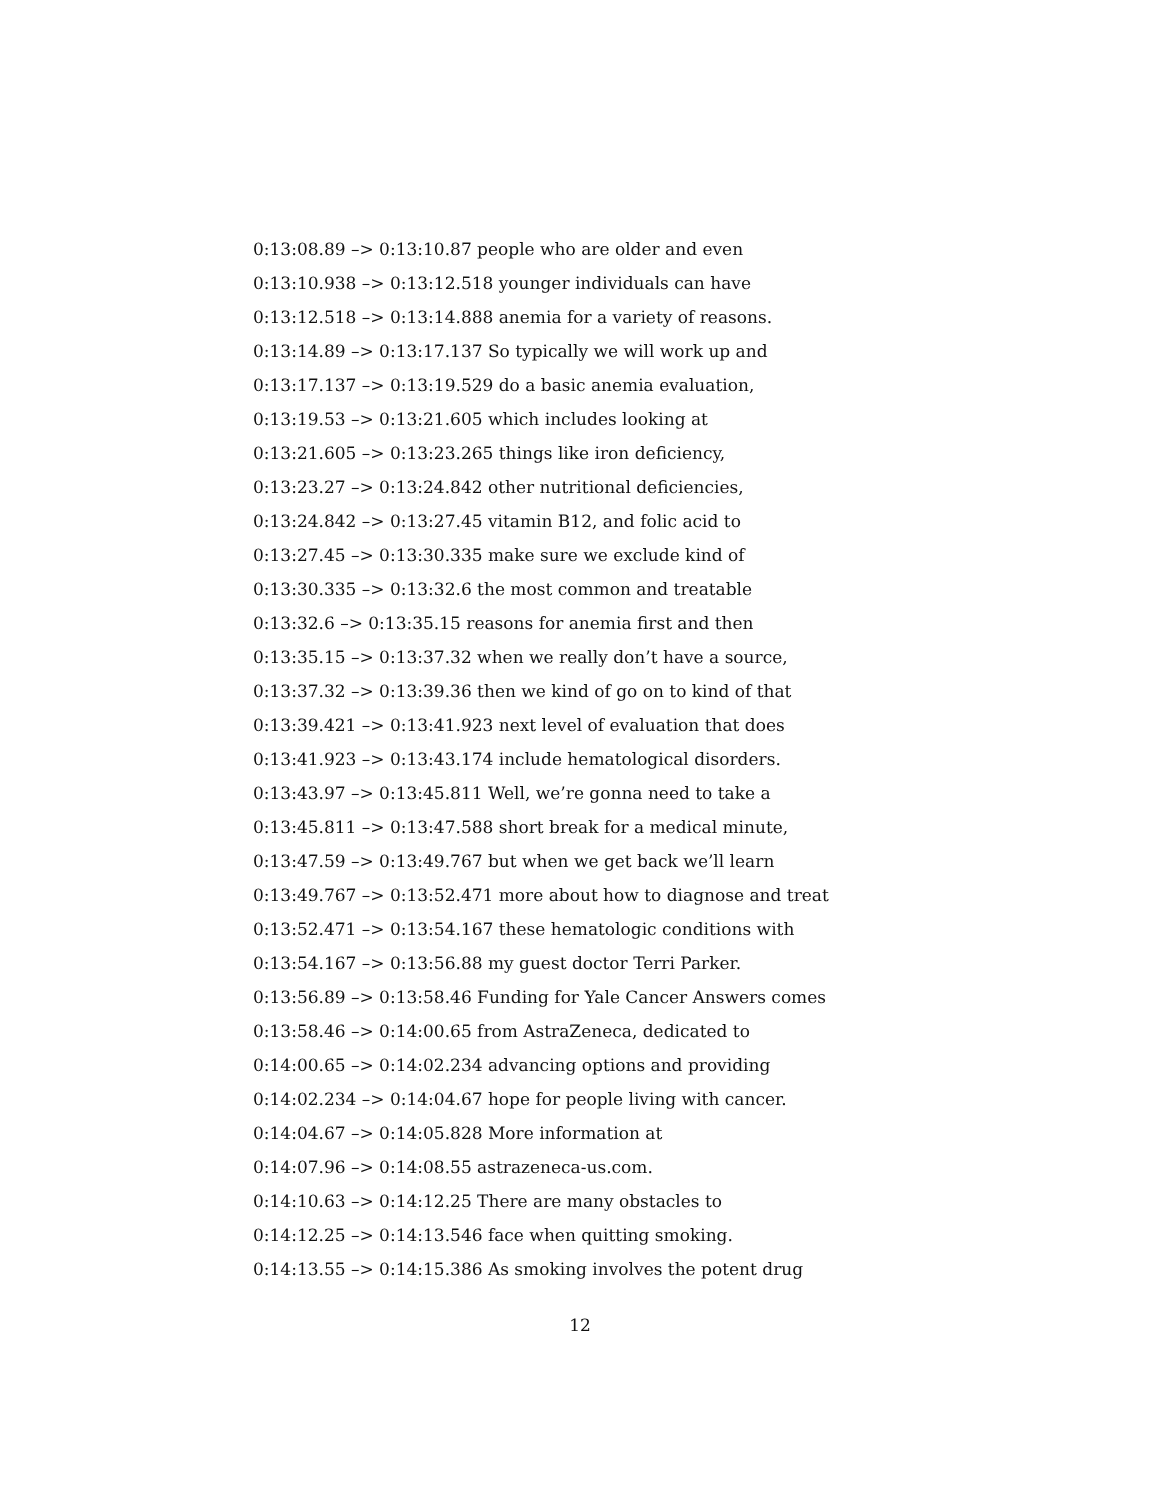0:13:08.89 –> 0:13:10.87 people who are older and even
0:13:10.938 –> 0:13:12.518 younger individuals can have
0:13:12.518 –> 0:13:14.888 anemia for a variety of reasons.
0:13:14.89 –> 0:13:17.137 So typically we will work up and
0:13:17.137 –> 0:13:19.529 do a basic anemia evaluation,
0:13:19.53 –> 0:13:21.605 which includes looking at
0:13:21.605 –> 0:13:23.265 things like iron deficiency,
0:13:23.27 –> 0:13:24.842 other nutritional deficiencies,
0:13:24.842 –> 0:13:27.45 vitamin B12, and folic acid to
0:13:27.45 –> 0:13:30.335 make sure we exclude kind of
0:13:30.335 –> 0:13:32.6 the most common and treatable
0:13:32.6 –> 0:13:35.15 reasons for anemia first and then
0:13:35.15 –> 0:13:37.32 when we really don’t have a source,
0:13:37.32 –> 0:13:39.36 then we kind of go on to kind of that
0:13:39.421 –> 0:13:41.923 next level of evaluation that does
0:13:41.923 –> 0:13:43.174 include hematological disorders.
0:13:43.97 –> 0:13:45.811 Well, we’re gonna need to take a
0:13:45.811 –> 0:13:47.588 short break for a medical minute,
0:13:47.59 –> 0:13:49.767 but when we get back we’ll learn
0:13:49.767 –> 0:13:52.471 more about how to diagnose and treat
0:13:52.471 –> 0:13:54.167 these hematologic conditions with
0:13:54.167 –> 0:13:56.88 my guest doctor Terri Parker.
0:13:56.89 –> 0:13:58.46 Funding for Yale Cancer Answers comes
0:13:58.46 –> 0:14:00.65 from AstraZeneca, dedicated to
0:14:00.65 –> 0:14:02.234 advancing options and providing
0:14:02.234 –> 0:14:04.67 hope for people living with cancer.
0:14:04.67 –> 0:14:05.828 More information at
0:14:07.96 –> 0:14:08.55 astrazeneca-us.com.
0:14:10.63 –> 0:14:12.25 There are many obstacles to
0:14:12.25 –> 0:14:13.546 face when quitting smoking.
0:14:13.55 –> 0:14:15.386 As smoking involves the potent drug
12